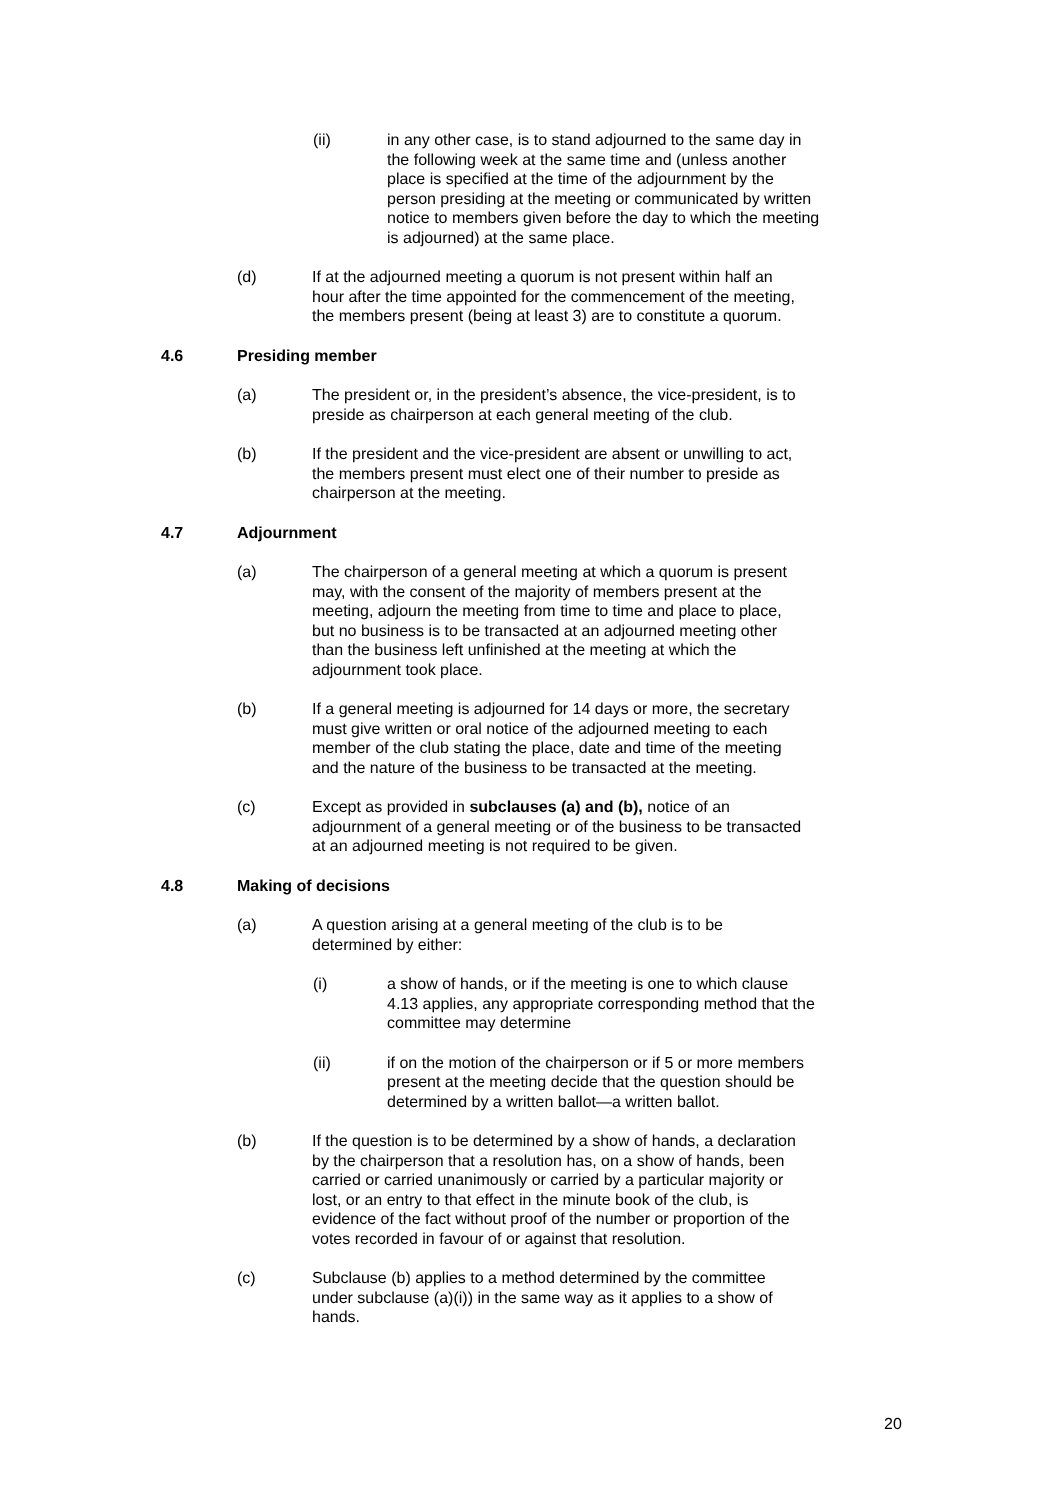(ii) in any other case, is to stand adjourned to the same day in the following week at the same time and (unless another place is specified at the time of the adjournment by the person presiding at the meeting or communicated by written notice to members given before the day to which the meeting is adjourned) at the same place.
(d) If at the adjourned meeting a quorum is not present within half an hour after the time appointed for the commencement of the meeting, the members present (being at least 3) are to constitute a quorum.
4.6 Presiding member
(a) The president or, in the president’s absence, the vice-president, is to preside as chairperson at each general meeting of the club.
(b) If the president and the vice-president are absent or unwilling to act, the members present must elect one of their number to preside as chairperson at the meeting.
4.7 Adjournment
(a) The chairperson of a general meeting at which a quorum is present may, with the consent of the majority of members present at the meeting, adjourn the meeting from time to time and place to place, but no business is to be transacted at an adjourned meeting other than the business left unfinished at the meeting at which the adjournment took place.
(b) If a general meeting is adjourned for 14 days or more, the secretary must give written or oral notice of the adjourned meeting to each member of the club stating the place, date and time of the meeting and the nature of the business to be transacted at the meeting.
(c) Except as provided in subclauses (a) and (b), notice of an adjournment of a general meeting or of the business to be transacted at an adjourned meeting is not required to be given.
4.8 Making of decisions
(a) A question arising at a general meeting of the club is to be determined by either:
(i) a show of hands, or if the meeting is one to which clause 4.13 applies, any appropriate corresponding method that the committee may determine
(ii) if on the motion of the chairperson or if 5 or more members present at the meeting decide that the question should be determined by a written ballot—a written ballot.
(b) If the question is to be determined by a show of hands, a declaration by the chairperson that a resolution has, on a show of hands, been carried or carried unanimously or carried by a particular majority or lost, or an entry to that effect in the minute book of the club, is evidence of the fact without proof of the number or proportion of the votes recorded in favour of or against that resolution.
(c) Subclause (b) applies to a method determined by the committee under subclause (a)(i)) in the same way as it applies to a show of hands.
20